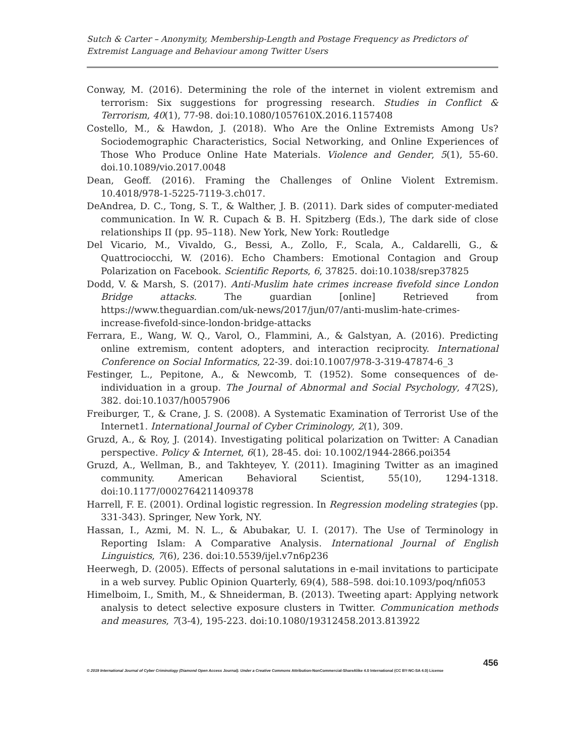Sutch & Carter – Anonymity, Membership-Length and Postage Frequency as Predictors of Extremist Language and Behaviour among Twitter Users
Conway, M. (2016). Determining the role of the internet in violent extremism and terrorism: Six suggestions for progressing research. Studies in Conflict & Terrorism, 40(1), 77-98. doi:10.1080/1057610X.2016.1157408
Costello, M., & Hawdon, J. (2018). Who Are the Online Extremists Among Us? Sociodemographic Characteristics, Social Networking, and Online Experiences of Those Who Produce Online Hate Materials. Violence and Gender, 5(1), 55-60. doi.10.1089/vio.2017.0048
Dean, Geoff. (2016). Framing the Challenges of Online Violent Extremism. 10.4018/978-1-5225-7119-3.ch017.
DeAndrea, D. C., Tong, S. T., & Walther, J. B. (2011). Dark sides of computer-mediated communication. In W. R. Cupach & B. H. Spitzberg (Eds.), The dark side of close relationships II (pp. 95–118). New York, New York: Routledge
Del Vicario, M., Vivaldo, G., Bessi, A., Zollo, F., Scala, A., Caldarelli, G., & Quattrociocchi, W. (2016). Echo Chambers: Emotional Contagion and Group Polarization on Facebook. Scientific Reports, 6, 37825. doi:10.1038/srep37825
Dodd, V. & Marsh, S. (2017). Anti-Muslim hate crimes increase fivefold since London Bridge attacks. The guardian [online] Retrieved from https://www.theguardian.com/uk-news/2017/jun/07/anti-muslim-hate-crimes-increase-fivefold-since-london-bridge-attacks
Ferrara, E., Wang, W. Q., Varol, O., Flammini, A., & Galstyan, A. (2016). Predicting online extremism, content adopters, and interaction reciprocity. International Conference on Social Informatics, 22-39. doi:10.1007/978-3-319-47874-6_3
Festinger, L., Pepitone, A., & Newcomb, T. (1952). Some consequences of de-individuation in a group. The Journal of Abnormal and Social Psychology, 47(2S), 382. doi:10.1037/h0057906
Freiburger, T., & Crane, J. S. (2008). A Systematic Examination of Terrorist Use of the Internet1. International Journal of Cyber Criminology, 2(1), 309.
Gruzd, A., & Roy, J. (2014). Investigating political polarization on Twitter: A Canadian perspective. Policy & Internet, 6(1), 28-45. doi: 10.1002/1944-2866.poi354
Gruzd, A., Wellman, B., and Takhteyev, Y. (2011). Imagining Twitter as an imagined community. American Behavioral Scientist, 55(10), 1294-1318. doi:10.1177/0002764211409378
Harrell, F. E. (2001). Ordinal logistic regression. In Regression modeling strategies (pp. 331-343). Springer, New York, NY.
Hassan, I., Azmi, M. N. L., & Abubakar, U. I. (2017). The Use of Terminology in Reporting Islam: A Comparative Analysis. International Journal of English Linguistics, 7(6), 236. doi:10.5539/ijel.v7n6p236
Heerwegh, D. (2005). Effects of personal salutations in e-mail invitations to participate in a web survey. Public Opinion Quarterly, 69(4), 588–598. doi:10.1093/poq/nfi053
Himelboim, I., Smith, M., & Shneiderman, B. (2013). Tweeting apart: Applying network analysis to detect selective exposure clusters in Twitter. Communication methods and measures, 7(3-4), 195-223. doi:10.1080/19312458.2013.813922
456
© 2019 International Journal of Cyber Criminology (Diamond Open Access Journal). Under a Creative Commons Attribution-NonCommercial-ShareAlike 4.0 International (CC BY-NC-SA 4.0) License